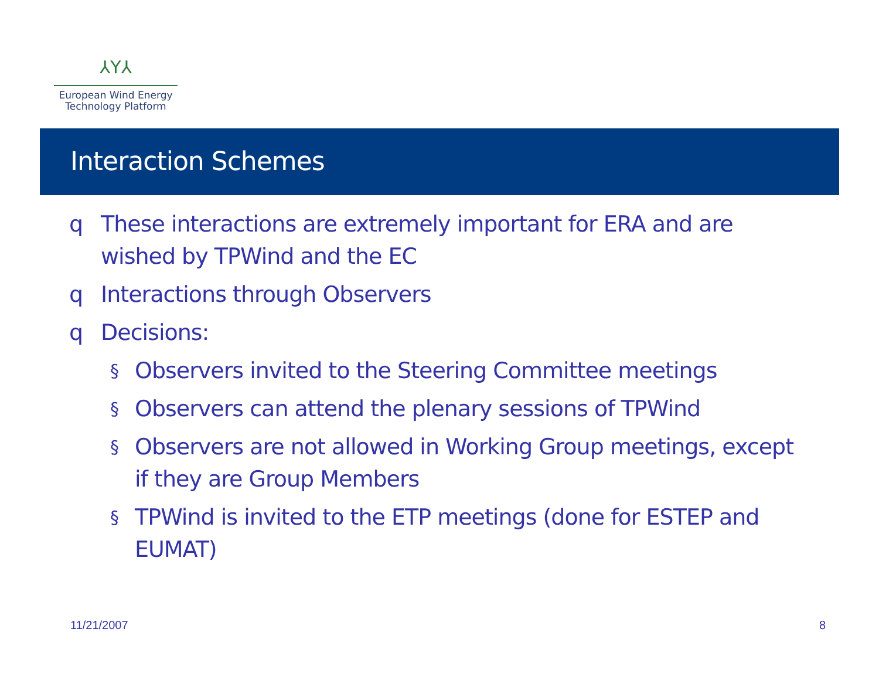⅄Y⅄
European Wind Energy
Technology Platform
Interaction Schemes
q These interactions are extremely important for ERA and are wished by TPWind and the EC
q Interactions through Observers
q Decisions:
§ Observers invited to the Steering Committee meetings
§ Observers can attend the plenary sessions of TPWind
§ Observers are not allowed in Working Group meetings, except if they are Group Members
§ TPWind is invited to the ETP meetings (done for ESTEP and EUMAT)
11/21/2007 8